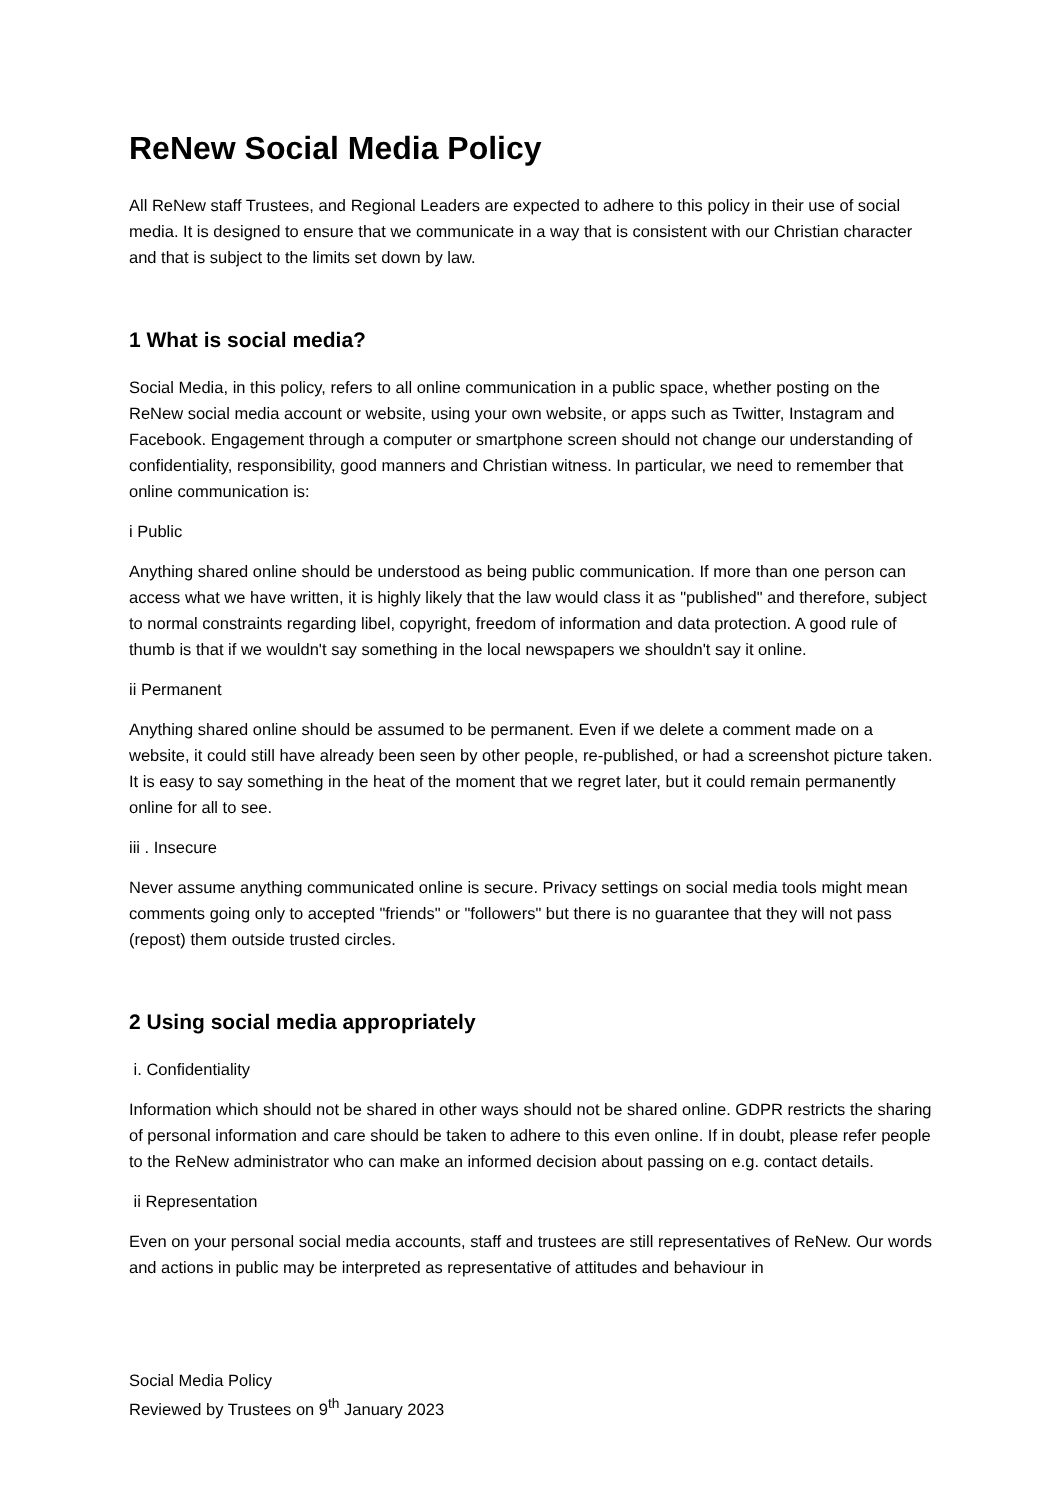ReNew Social Media Policy
All ReNew staff Trustees, and Regional Leaders are expected to adhere to this policy in their use of social media. It is designed to ensure that we communicate in a way that is consistent with our Christian character and that is subject to the limits set down by law.
1 What is social media?
Social Media, in this policy, refers to all online communication in a public space, whether posting on the ReNew social media account or website, using your own website, or apps such as Twitter, Instagram and Facebook. Engagement through a computer or smartphone screen should not change our understanding of confidentiality, responsibility, good manners and Christian witness. In particular, we need to remember that online communication is:
i Public
Anything shared online should be understood as being public communication. If more than one person can access what we have written, it is highly likely that the law would class it as "published" and therefore, subject to normal constraints regarding libel, copyright, freedom of information and data protection. A good rule of thumb is that if we wouldn't say something in the local newspapers we shouldn't say it online.
ii Permanent
Anything shared online should be assumed to be permanent. Even if we delete a comment made on a website, it could still have already been seen by other people, re-published, or had a screenshot picture taken. It is easy to say something in the heat of the moment that we regret later, but it could remain permanently online for all to see.
iii . Insecure
Never assume anything communicated online is secure. Privacy settings on social media tools might mean comments going only to accepted "friends" or "followers" but there is no guarantee that they will not pass (repost) them outside trusted circles.
2 Using social media appropriately
i. Confidentiality
Information which should not be shared in other ways should not be shared online. GDPR restricts the sharing of personal information and care should be taken to adhere to this even online. If in doubt, please refer people to the ReNew administrator who can make an informed decision about passing on e.g. contact details.
ii Representation
Even on your personal social media accounts, staff and trustees are still representatives of ReNew. Our words and actions in public may be interpreted as representative of attitudes and behaviour in
Social Media Policy
Reviewed by Trustees on 9<sup>th</sup> January 2023